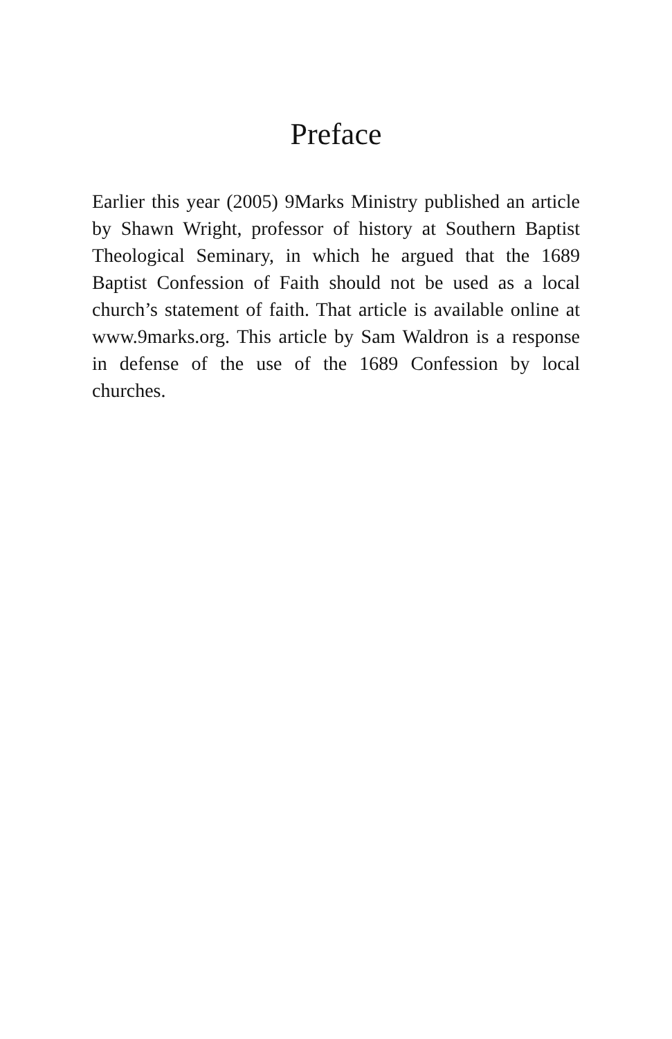Preface
Earlier this year (2005) 9Marks Ministry published an article by Shawn Wright, professor of history at Southern Baptist Theological Seminary, in which he argued that the 1689 Baptist Confession of Faith should not be used as a local church’s statement of faith. That article is available online at www.9marks.org. This article by Sam Waldron is a response in defense of the use of the 1689 Confession by local churches.